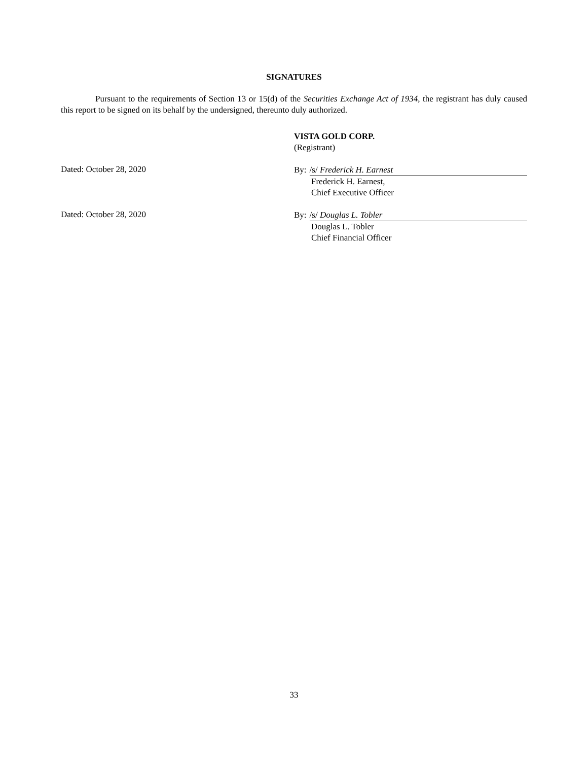SIGNATURES
Pursuant to the requirements of Section 13 or 15(d) of the Securities Exchange Act of 1934, the registrant has duly caused this report to be signed on its behalf by the undersigned, thereunto duly authorized.
VISTA GOLD CORP.
(Registrant)
Dated: October 28, 2020
By: /s/ Frederick H. Earnest
Frederick H. Earnest,
Chief Executive Officer
Dated: October 28, 2020
By: /s/ Douglas L. Tobler
Douglas L. Tobler
Chief Financial Officer
33